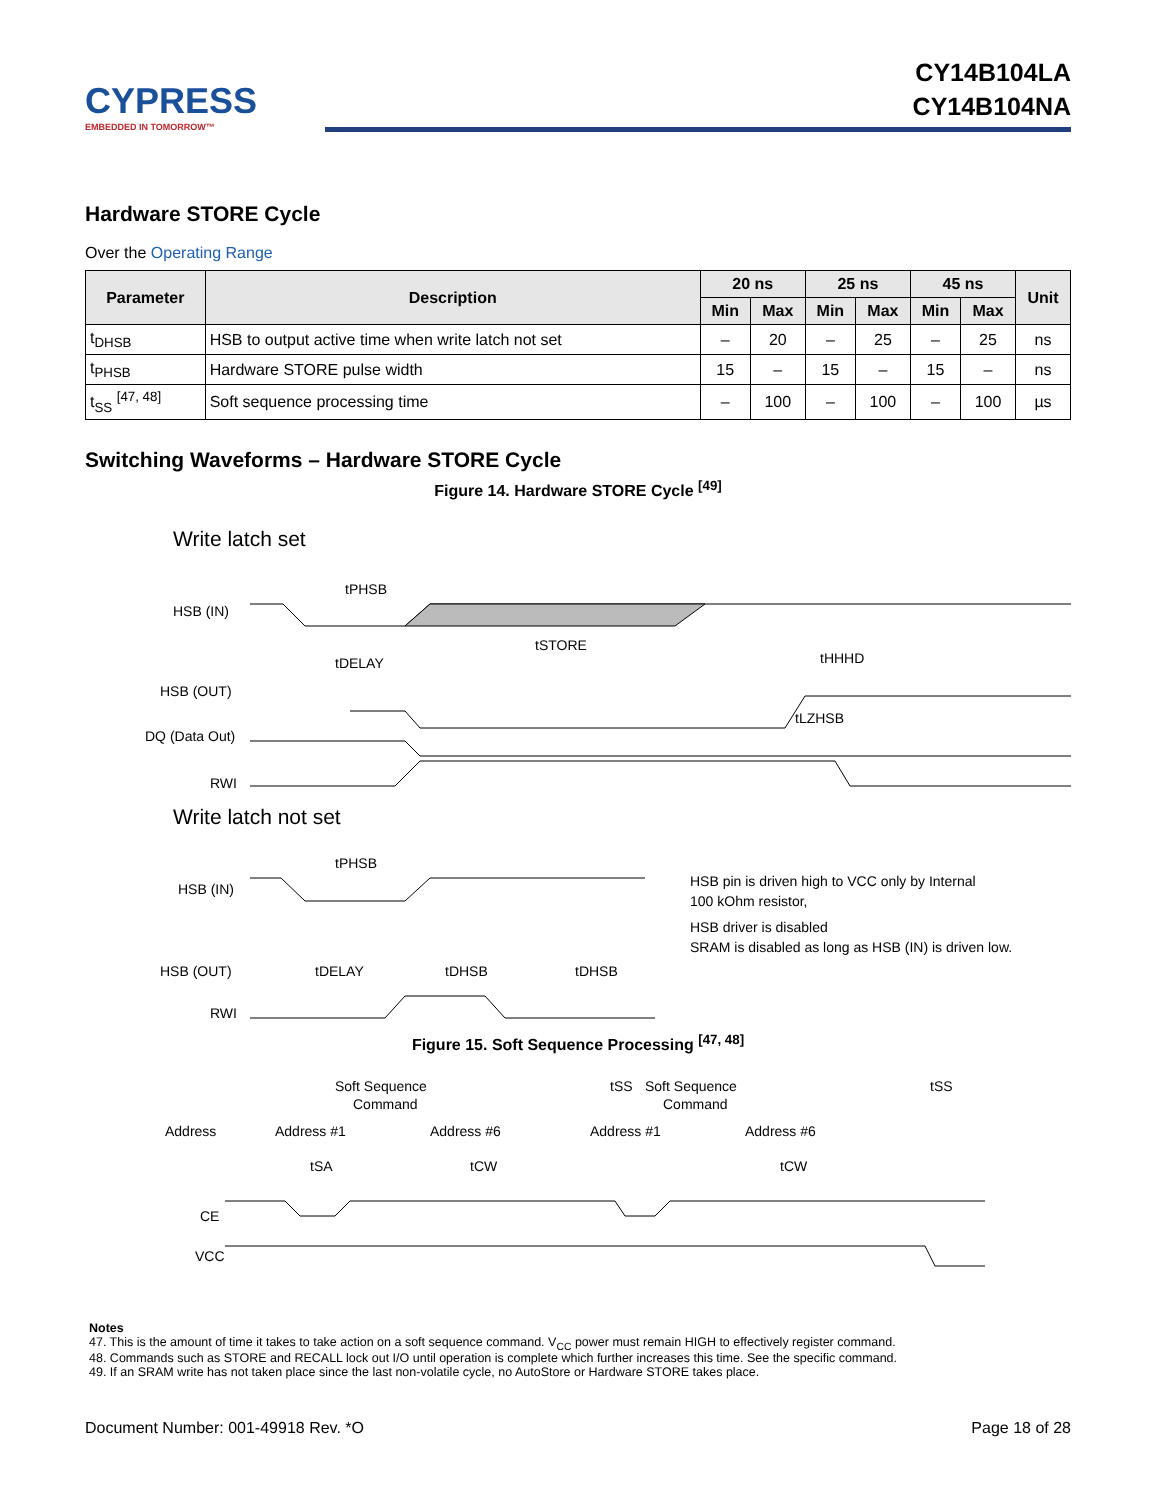CYPRESS
EMBEDDED IN TOMORROW™
CY14B104LA
CY14B104NA
Hardware STORE Cycle
Over the Operating Range
| Parameter | Description | 20 ns | | 25 ns | | 45 ns | | Unit |
| --- | --- | --- | --- | --- | --- | --- | --- | --- |
| | | Min | Max | Min | Max | Min | Max | |
| t<sub>DHSB</sub> | HSB to output active time when write latch not set | – | 20 | – | 25 | – | 25 | ns |
| t<sub>PHSB</sub> | Hardware STORE pulse width | 15 | – | 15 | – | 15 | – | ns |
| t<sub>SS</sub> <sup>[47, 48]</sup> | Soft sequence processing time | – | 100 | – | 100 | – | 100 | µs |
Switching Waveforms – Hardware STORE Cycle
Figure 14. Hardware STORE Cycle <sup>[49]</sup>
Write latch set
HSB (IN)
HSB (OUT)
DQ (Data Out)
RWI
tPHSB
tSTORE
tDELAY
tHHHD
tLZHSB
Write latch not set
HSB (IN)
HSB (OUT)
RWI
tPHSB
tDELAY
tDHSB
tDHSB
HSB pin is driven high to VCC only by Internal
100 kOhm resistor,
HSB driver is disabled
SRAM is disabled as long as HSB (IN) is driven low.
Figure 15. Soft Sequence Processing <sup>[47, 48]</sup>
Soft Sequence
Command
tSS
Soft Sequence
Command
tSS
Address
Address #1
Address #6
Address #1
Address #6
tSA
tCW
tCW
CE
VCC
Notes
47. This is the amount of time it takes to take action on a soft sequence command. V<sub>CC</sub> power must remain HIGH to effectively register command.
48. Commands such as STORE and RECALL lock out I/O until operation is complete which further increases this time. See the specific command.
49. If an SRAM write has not taken place since the last non-volatile cycle, no AutoStore or Hardware STORE takes place.
Document Number: 001-49918 Rev. *O Page 18 of 28